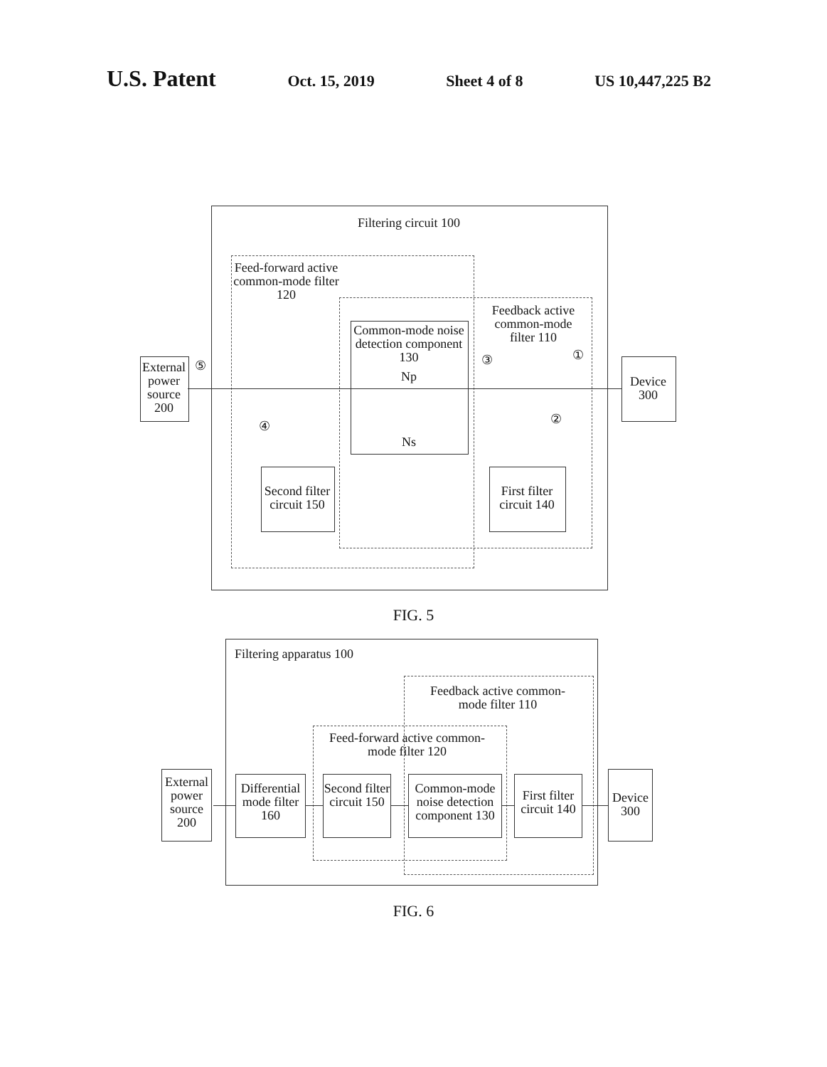U.S. Patent Oct. 15, 2019 Sheet 4 of 8 US 10,447,225 B2
Filtering circuit 100
Feed-forward active common-mode filter 120
Feedback active common-mode filter 110
Common-mode noise detection component 130
Np
Ns
External power source 200
Device 300
Second filter circuit 150
First filter circuit 140
①
②
③
④
⑤
FIG. 5
Filtering apparatus 100
Feedback active common-mode filter 110
Feed-forward active common-mode filter 120
External power source 200
Differential mode filter 160
Second filter circuit 150
Common-mode noise detection component 130
First filter circuit 140
Device 300
FIG. 6